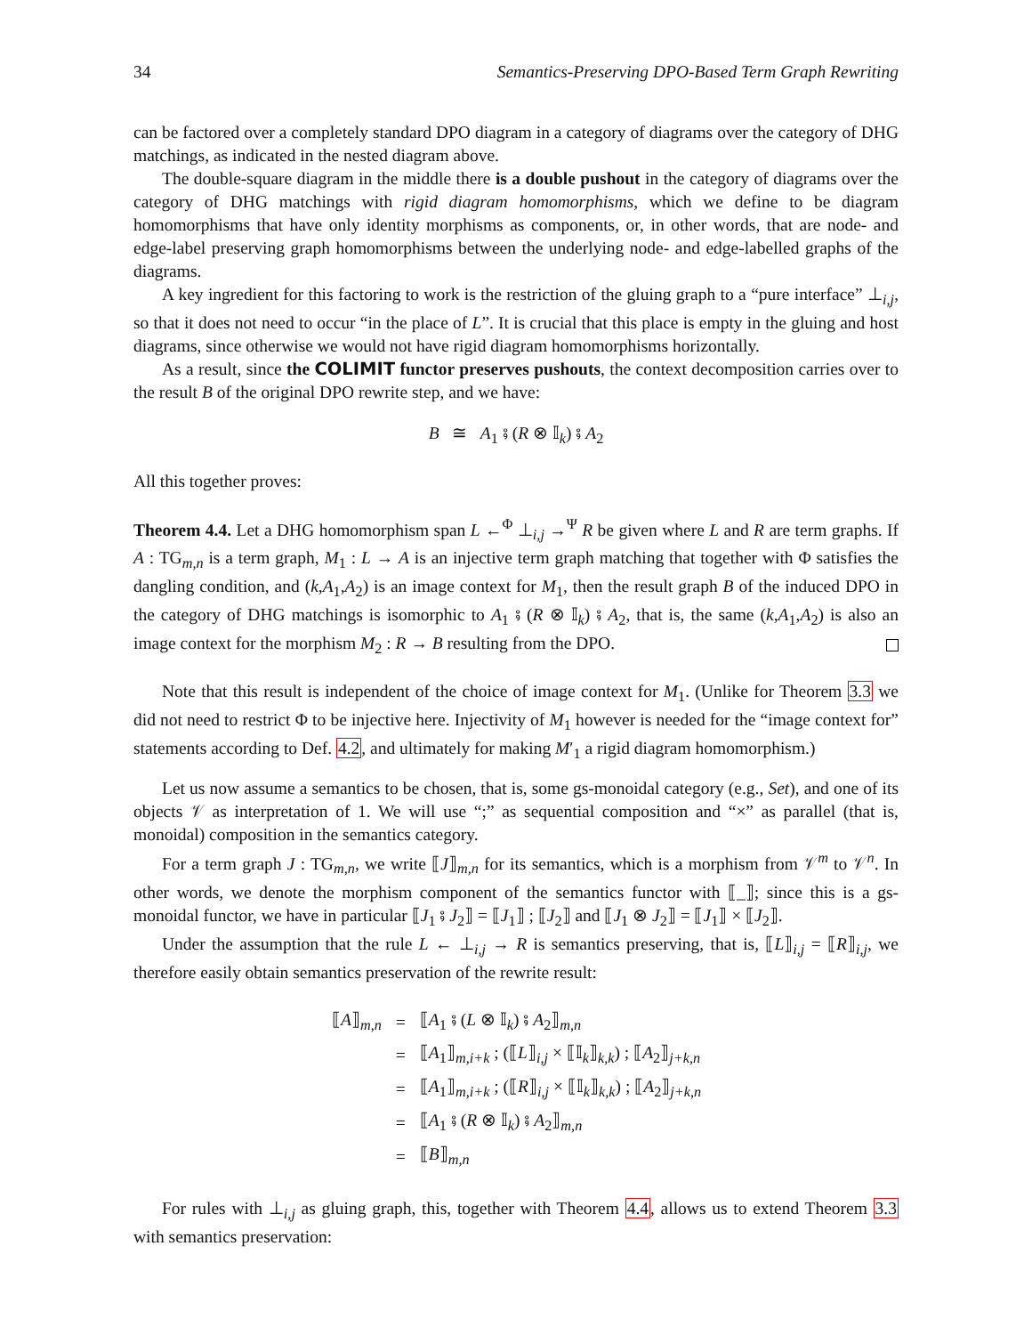34 Semantics-Preserving DPO-Based Term Graph Rewriting
can be factored over a completely standard DPO diagram in a category of diagrams over the category of DHG matchings, as indicated in the nested diagram above.
The double-square diagram in the middle there is a double pushout in the category of diagrams over the category of DHG matchings with rigid diagram homomorphisms, which we define to be diagram homomorphisms that have only identity morphisms as components, or, in other words, that are node- and edge-label preserving graph homomorphisms between the underlying node- and edge-labelled graphs of the diagrams.
A key ingredient for this factoring to work is the restriction of the gluing graph to a “pure interface” ⊥<sub>i,j</sub>, so that it does not need to occur “in the place of L”. It is crucial that this place is empty in the gluing and host diagrams, since otherwise we would not have rigid diagram homomorphisms horizontally.
As a result, since the COLIMIT functor preserves pushouts, the context decomposition carries over to the result B of the original DPO rewrite step, and we have:
B ≅ A<sub>1</sub> ⨾ (R ⊗ 𝕀<sub>k</sub>) ⨾ A<sub>2</sub>
All this together proves:
Theorem 4.4. Let a DHG homomorphism span L ←<sup>Φ</sup> ⊥<sub>i,j</sub> →<sup>Ψ</sup> R be given where L and R are term graphs. If A : TG<sub>m,n</sub> is a term graph, M<sub>1</sub> : L → A is an injective term graph matching that together with Φ satisfies the dangling condition, and (k,A<sub>1</sub>,A<sub>2</sub>) is an image context for M<sub>1</sub>, then the result graph B of the induced DPO in the category of DHG matchings is isomorphic to A<sub>1</sub> ⨾ (R ⊗ 𝕀<sub>k</sub>) ⨾ A<sub>2</sub>, that is, the same (k,A<sub>1</sub>,A<sub>2</sub>) is also an image context for the morphism M<sub>2</sub> : R → B resulting from the DPO.
Note that this result is independent of the choice of image context for M<sub>1</sub>. (Unlike for Theorem 3.3 we did not need to restrict Φ to be injective here. Injectivity of M<sub>1</sub> however is needed for the “image context for” statements according to Def. 4.2, and ultimately for making M′<sub>1</sub> a rigid diagram homomorphism.)
Let us now assume a semantics to be chosen, that is, some gs-monoidal category (e.g., Set), and one of its objects 𝒱 as interpretation of 1. We will use “;” as sequential composition and “×” as parallel (that is, monoidal) composition in the semantics category.
For a term graph J : TG<sub>m,n</sub>, we write ⟦J⟧<sub>m,n</sub> for its semantics, which is a morphism from 𝒱<sup>m</sup> to 𝒱<sup>n</sup>. In other words, we denote the morphism component of the semantics functor with ⟦_⟧; since this is a gs-monoidal functor, we have in particular ⟦J<sub>1</sub> ⨾ J<sub>2</sub>⟧ = ⟦J<sub>1</sub>⟧ ; ⟦J<sub>2</sub>⟧ and ⟦J<sub>1</sub> ⊗ J<sub>2</sub>⟧ = ⟦J<sub>1</sub>⟧ × ⟦J<sub>2</sub>⟧.
Under the assumption that the rule L ← ⊥<sub>i,j</sub> → R is semantics preserving, that is, ⟦L⟧<sub>i,j</sub> = ⟦R⟧<sub>i,j</sub>, we therefore easily obtain semantics preservation of the rewrite result:
| ⟦ A ⟧<sub>m,n</sub> | = | ⟦ A<sub>1</sub> ⨾ ( L ⊗ 𝕀<sub>k</sub>) ⨾ A<sub>2</sub>⟧<sub>m,n</sub> |
| | = | ⟦ A<sub>1</sub>⟧<sub>m,i+k</sub> ; (⟦ L ⟧<sub>i,j</sub> × ⟦𝕀<sub>k</sub>⟧<sub>k,k</sub>) ; ⟦ A<sub>2</sub>⟧<sub>j+k,n</sub> |
| | = | ⟦ A<sub>1</sub>⟧<sub>m,i+k</sub> ; (⟦ R ⟧<sub>i,j</sub> × ⟦𝕀<sub>k</sub>⟧<sub>k,k</sub>) ; ⟦ A<sub>2</sub>⟧<sub>j+k,n</sub> |
| | = | ⟦ A<sub>1</sub> ⨾ ( R ⊗ 𝕀<sub>k</sub>) ⨾ A<sub>2</sub>⟧<sub>m,n</sub> |
| | = | ⟦ B ⟧<sub>m,n</sub> |
For rules with ⊥<sub>i,j</sub> as gluing graph, this, together with Theorem 4.4, allows us to extend Theorem 3.3 with semantics preservation: